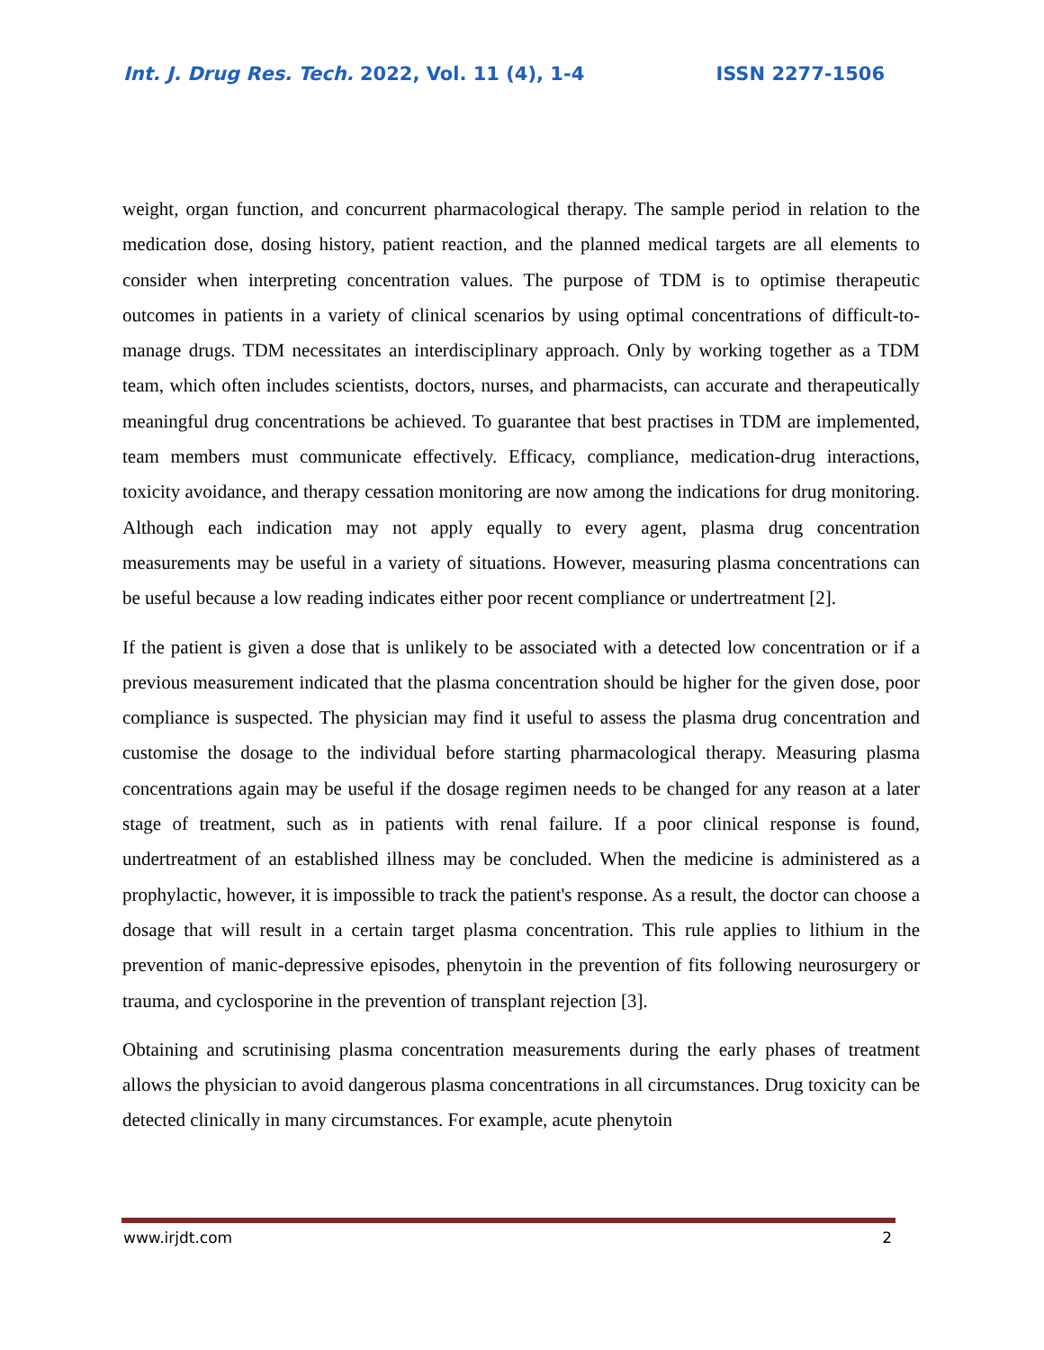Int. J. Drug Res. Tech. 2022, Vol. 11 (4), 1-4 ISSN 2277-1506
weight, organ function, and concurrent pharmacological therapy. The sample period in relation to the medication dose, dosing history, patient reaction, and the planned medical targets are all elements to consider when interpreting concentration values. The purpose of TDM is to optimise therapeutic outcomes in patients in a variety of clinical scenarios by using optimal concentrations of difficult-to-manage drugs. TDM necessitates an interdisciplinary approach. Only by working together as a TDM team, which often includes scientists, doctors, nurses, and pharmacists, can accurate and therapeutically meaningful drug concentrations be achieved. To guarantee that best practises in TDM are implemented, team members must communicate effectively. Efficacy, compliance, medication-drug interactions, toxicity avoidance, and therapy cessation monitoring are now among the indications for drug monitoring. Although each indication may not apply equally to every agent, plasma drug concentration measurements may be useful in a variety of situations. However, measuring plasma concentrations can be useful because a low reading indicates either poor recent compliance or undertreatment [2].
If the patient is given a dose that is unlikely to be associated with a detected low concentration or if a previous measurement indicated that the plasma concentration should be higher for the given dose, poor compliance is suspected. The physician may find it useful to assess the plasma drug concentration and customise the dosage to the individual before starting pharmacological therapy. Measuring plasma concentrations again may be useful if the dosage regimen needs to be changed for any reason at a later stage of treatment, such as in patients with renal failure. If a poor clinical response is found, undertreatment of an established illness may be concluded. When the medicine is administered as a prophylactic, however, it is impossible to track the patient's response. As a result, the doctor can choose a dosage that will result in a certain target plasma concentration. This rule applies to lithium in the prevention of manic-depressive episodes, phenytoin in the prevention of fits following neurosurgery or trauma, and cyclosporine in the prevention of transplant rejection [3].
Obtaining and scrutinising plasma concentration measurements during the early phases of treatment allows the physician to avoid dangerous plasma concentrations in all circumstances. Drug toxicity can be detected clinically in many circumstances. For example, acute phenytoin
www.irjdt.com 2